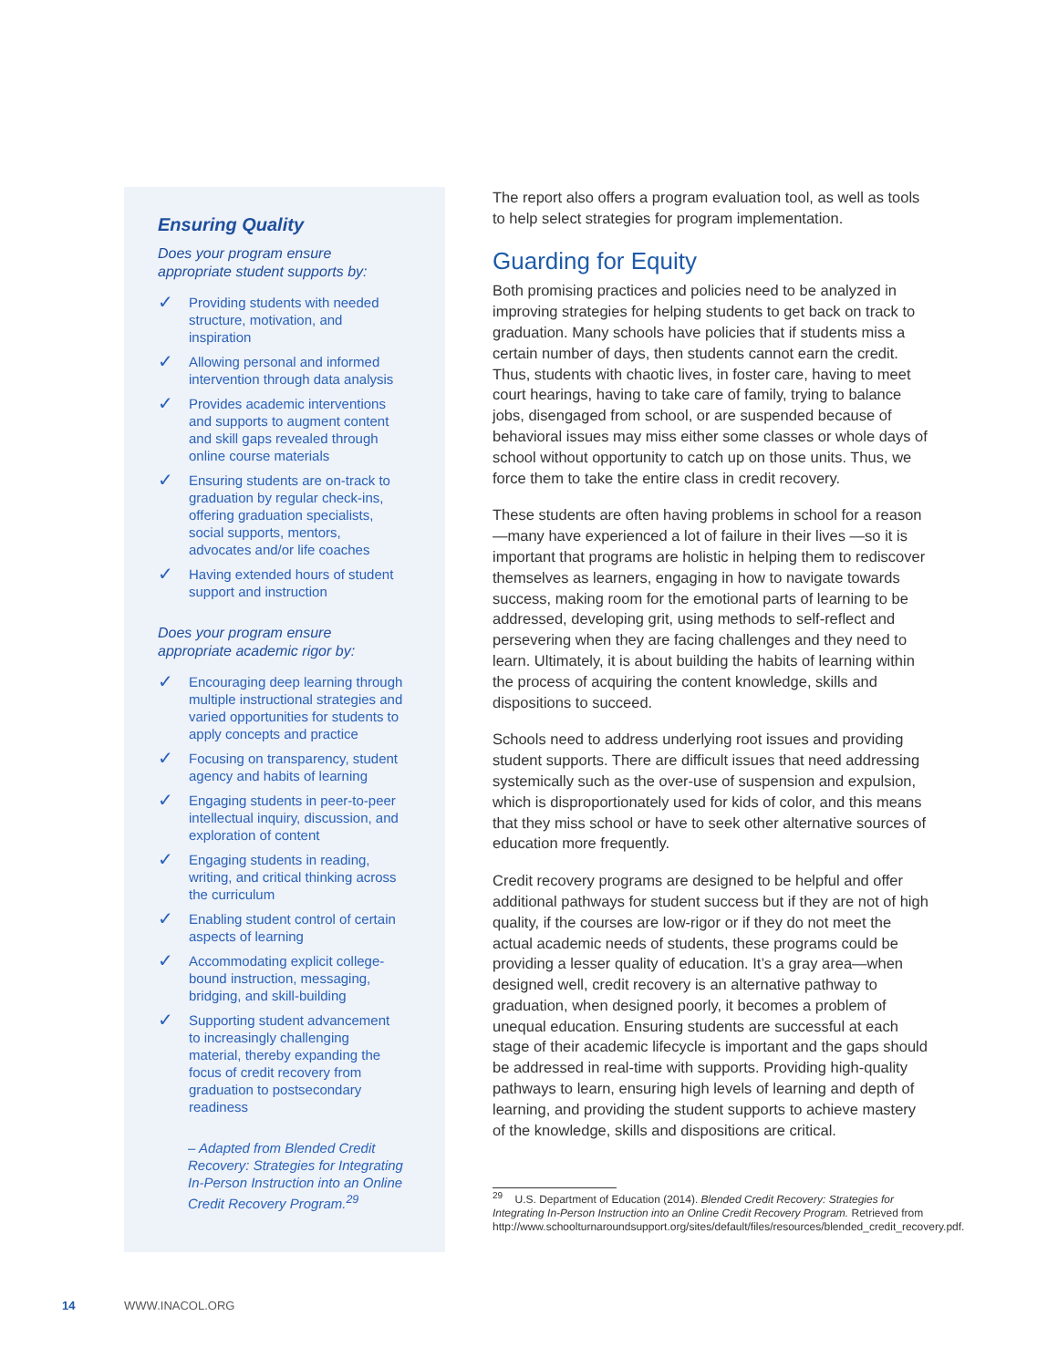Ensuring Quality
Does your program ensure appropriate student supports by:
✓ Providing students with needed structure, motivation, and inspiration
✓ Allowing personal and informed intervention through data analysis
✓ Provides academic interventions and supports to augment content and skill gaps revealed through online course materials
✓ Ensuring students are on-track to graduation by regular check-ins, offering graduation specialists, social supports, mentors, advocates and/or life coaches
✓ Having extended hours of student support and instruction
Does your program ensure appropriate academic rigor by:
✓ Encouraging deep learning through multiple instructional strategies and varied opportunities for students to apply concepts and practice
✓ Focusing on transparency, student agency and habits of learning
✓ Engaging students in peer-to-peer intellectual inquiry, discussion, and exploration of content
✓ Engaging students in reading, writing, and critical thinking across the curriculum
✓ Enabling student control of certain aspects of learning
✓ Accommodating explicit college-bound instruction, messaging, bridging, and skill-building
✓ Supporting student advancement to increasingly challenging material, thereby expanding the focus of credit recovery from graduation to postsecondary readiness
– Adapted from Blended Credit Recovery: Strategies for Integrating In-Person Instruction into an Online Credit Recovery Program.<sup>29</sup>
The report also offers a program evaluation tool, as well as tools to help select strategies for program implementation.
Guarding for Equity
Both promising practices and policies need to be analyzed in improving strategies for helping students to get back on track to graduation. Many schools have policies that if students miss a certain number of days, then students cannot earn the credit. Thus, students with chaotic lives, in foster care, having to meet court hearings, having to take care of family, trying to balance jobs, disengaged from school, or are suspended because of behavioral issues may miss either some classes or whole days of school without opportunity to catch up on those units. Thus, we force them to take the entire class in credit recovery.
These students are often having problems in school for a reason—many have experienced a lot of failure in their lives —so it is important that programs are holistic in helping them to rediscover themselves as learners, engaging in how to navigate towards success, making room for the emotional parts of learning to be addressed, developing grit, using methods to self-reflect and persevering when they are facing challenges and they need to learn. Ultimately, it is about building the habits of learning within the process of acquiring the content knowledge, skills and dispositions to succeed.
Schools need to address underlying root issues and providing student supports. There are difficult issues that need addressing systemically such as the over-use of suspension and expulsion, which is disproportionately used for kids of color, and this means that they miss school or have to seek other alternative sources of education more frequently.
Credit recovery programs are designed to be helpful and offer additional pathways for student success but if they are not of high quality, if the courses are low-rigor or if they do not meet the actual academic needs of students, these programs could be providing a lesser quality of education. It’s a gray area—when designed well, credit recovery is an alternative pathway to graduation, when designed poorly, it becomes a problem of unequal education. Ensuring students are successful at each stage of their academic lifecycle is important and the gaps should be addressed in real-time with supports. Providing high-quality pathways to learn, ensuring high levels of learning and depth of learning, and providing the student supports to achieve mastery of the knowledge, skills and dispositions are critical.
<sup>29</sup> U.S. Department of Education (2014). Blended Credit Recovery: Strategies for Integrating In-Person Instruction into an Online Credit Recovery Program. Retrieved from http://www.schoolturnaroundsupport.org/sites/default/files/resources/blended_credit_recovery.pdf.
14 WWW.INACOL.ORG